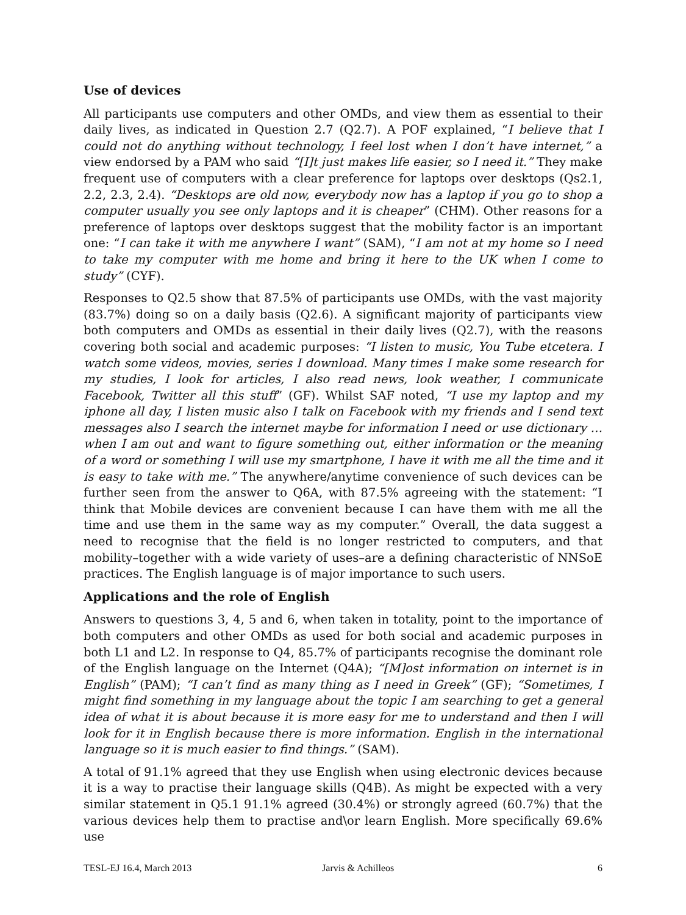Use of devices
All participants use computers and other OMDs, and view them as essential to their daily lives, as indicated in Question 2.7 (Q2.7). A POF explained, “I believe that I could not do anything without technology, I feel lost when I don’t have internet,” a view endorsed by a PAM who said “[I]t just makes life easier, so I need it.” They make frequent use of computers with a clear preference for laptops over desktops (Qs2.1, 2.2, 2.3, 2.4). “Desktops are old now, everybody now has a laptop if you go to shop a computer usually you see only laptops and it is cheaper” (CHM). Other reasons for a preference of laptops over desktops suggest that the mobility factor is an important one: “I can take it with me anywhere I want” (SAM), “I am not at my home so I need to take my computer with me home and bring it here to the UK when I come to study” (CYF).
Responses to Q2.5 show that 87.5% of participants use OMDs, with the vast majority (83.7%) doing so on a daily basis (Q2.6). A significant majority of participants view both computers and OMDs as essential in their daily lives (Q2.7), with the reasons covering both social and academic purposes: “I listen to music, You Tube etcetera. I watch some videos, movies, series I download. Many times I make some research for my studies, I look for articles, I also read news, look weather, I communicate Facebook, Twitter all this stuff” (GF). Whilst SAF noted, “I use my laptop and my iphone all day, I listen music also I talk on Facebook with my friends and I send text messages also I search the internet maybe for information I need or use dictionary … when I am out and want to figure something out, either information or the meaning of a word or something I will use my smartphone, I have it with me all the time and it is easy to take with me.” The anywhere/anytime convenience of such devices can be further seen from the answer to Q6A, with 87.5% agreeing with the statement: “I think that Mobile devices are convenient because I can have them with me all the time and use them in the same way as my computer.” Overall, the data suggest a need to recognise that the field is no longer restricted to computers, and that mobility–together with a wide variety of uses–are a defining characteristic of NNSoE practices. The English language is of major importance to such users.
Applications and the role of English
Answers to questions 3, 4, 5 and 6, when taken in totality, point to the importance of both computers and other OMDs as used for both social and academic purposes in both L1 and L2. In response to Q4, 85.7% of participants recognise the dominant role of the English language on the Internet (Q4A); “[M]ost information on internet is in English” (PAM); “I can’t find as many thing as I need in Greek” (GF); “Sometimes, I might find something in my language about the topic I am searching to get a general idea of what it is about because it is more easy for me to understand and then I will look for it in English because there is more information. English in the international language so it is much easier to find things.” (SAM).
A total of 91.1% agreed that they use English when using electronic devices because it is a way to practise their language skills (Q4B). As might be expected with a very similar statement in Q5.1 91.1% agreed (30.4%) or strongly agreed (60.7%) that the various devices help them to practise and\or learn English. More specifically 69.6% use
TESL-EJ 16.4, March 2013 Jarvis & Achilleos 6